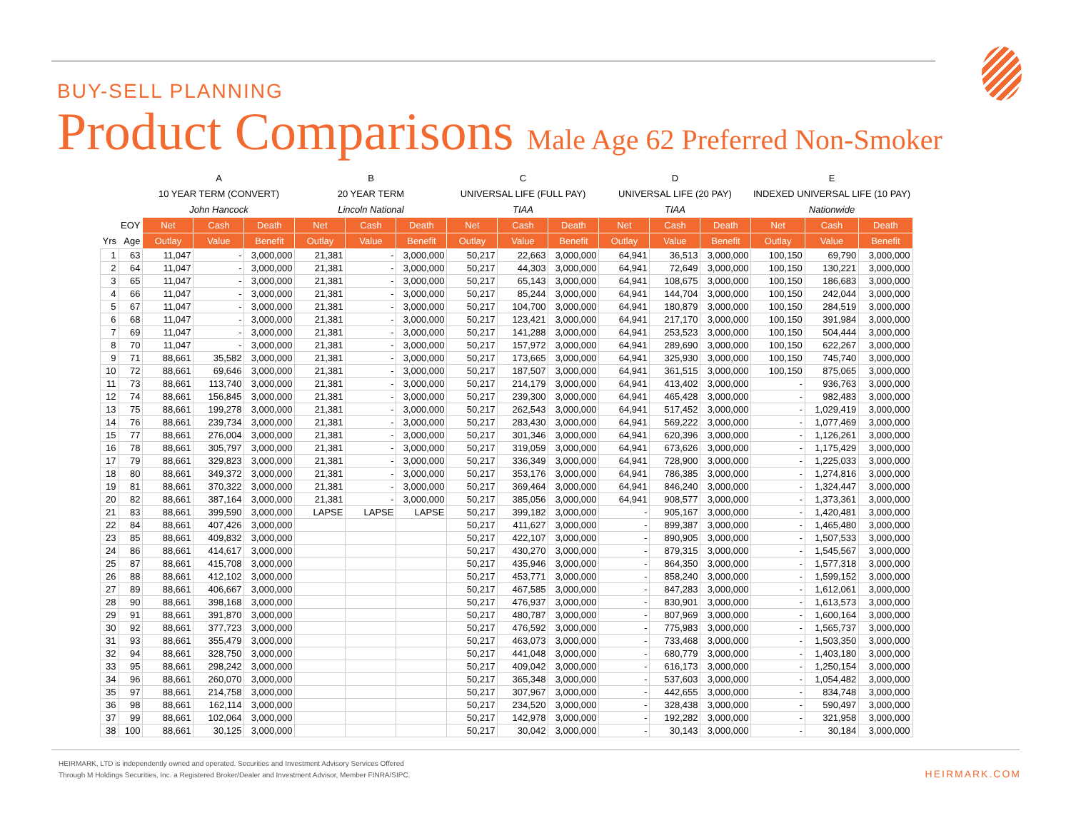BUY-SELL PLANNING
Product Comparisons Male Age 62 Preferred Non-Smoker
| | | A | | | B | | | C | | | D | | | E | | |
| | | 10 YEAR TERM (CONVERT) | | | 20 YEAR TERM | | | UNIVERSAL LIFE (FULL PAY) | | | UNIVERSAL LIFE (20 PAY) | | | INDEXED UNIVERSAL LIFE (10 PAY) | | |
| | | John Hancock | | | Lincoln National | | | TIAA | | | TIAA | | | Nationwide | | |
| | EOY | Net | Cash | Death | Net | Cash | Death | Net | Cash | Death | Net | Cash | Death | Net | Cash | Death |
| Yrs | Age | Outlay | Value | Benefit | Outlay | Value | Benefit | Outlay | Value | Benefit | Outlay | Value | Benefit | Outlay | Value | Benefit |
| 1 | 63 | 11,047 | - | 3,000,000 | 21,381 | - | 3,000,000 | 50,217 | 22,663 | 3,000,000 | 64,941 | 36,513 | 3,000,000 | 100,150 | 69,790 | 3,000,000 |
| 2 | 64 | 11,047 | - | 3,000,000 | 21,381 | - | 3,000,000 | 50,217 | 44,303 | 3,000,000 | 64,941 | 72,649 | 3,000,000 | 100,150 | 130,221 | 3,000,000 |
| 3 | 65 | 11,047 | - | 3,000,000 | 21,381 | - | 3,000,000 | 50,217 | 65,143 | 3,000,000 | 64,941 | 108,675 | 3,000,000 | 100,150 | 186,683 | 3,000,000 |
| 4 | 66 | 11,047 | - | 3,000,000 | 21,381 | - | 3,000,000 | 50,217 | 85,244 | 3,000,000 | 64,941 | 144,704 | 3,000,000 | 100,150 | 242,044 | 3,000,000 |
| 5 | 67 | 11,047 | - | 3,000,000 | 21,381 | - | 3,000,000 | 50,217 | 104,700 | 3,000,000 | 64,941 | 180,879 | 3,000,000 | 100,150 | 284,519 | 3,000,000 |
| 6 | 68 | 11,047 | - | 3,000,000 | 21,381 | - | 3,000,000 | 50,217 | 123,421 | 3,000,000 | 64,941 | 217,170 | 3,000,000 | 100,150 | 391,984 | 3,000,000 |
| 7 | 69 | 11,047 | - | 3,000,000 | 21,381 | - | 3,000,000 | 50,217 | 141,288 | 3,000,000 | 64,941 | 253,523 | 3,000,000 | 100,150 | 504,444 | 3,000,000 |
| 8 | 70 | 11,047 | - | 3,000,000 | 21,381 | - | 3,000,000 | 50,217 | 157,972 | 3,000,000 | 64,941 | 289,690 | 3,000,000 | 100,150 | 622,267 | 3,000,000 |
| 9 | 71 | 88,661 | 35,582 | 3,000,000 | 21,381 | - | 3,000,000 | 50,217 | 173,665 | 3,000,000 | 64,941 | 325,930 | 3,000,000 | 100,150 | 745,740 | 3,000,000 |
| 10 | 72 | 88,661 | 69,646 | 3,000,000 | 21,381 | - | 3,000,000 | 50,217 | 187,507 | 3,000,000 | 64,941 | 361,515 | 3,000,000 | 100,150 | 875,065 | 3,000,000 |
| 11 | 73 | 88,661 | 113,740 | 3,000,000 | 21,381 | - | 3,000,000 | 50,217 | 214,179 | 3,000,000 | 64,941 | 413,402 | 3,000,000 | - | 936,763 | 3,000,000 |
| 12 | 74 | 88,661 | 156,845 | 3,000,000 | 21,381 | - | 3,000,000 | 50,217 | 239,300 | 3,000,000 | 64,941 | 465,428 | 3,000,000 | - | 982,483 | 3,000,000 |
| 13 | 75 | 88,661 | 199,278 | 3,000,000 | 21,381 | - | 3,000,000 | 50,217 | 262,543 | 3,000,000 | 64,941 | 517,452 | 3,000,000 | - | 1,029,419 | 3,000,000 |
| 14 | 76 | 88,661 | 239,734 | 3,000,000 | 21,381 | - | 3,000,000 | 50,217 | 283,430 | 3,000,000 | 64,941 | 569,222 | 3,000,000 | - | 1,077,469 | 3,000,000 |
| 15 | 77 | 88,661 | 276,004 | 3,000,000 | 21,381 | - | 3,000,000 | 50,217 | 301,346 | 3,000,000 | 64,941 | 620,396 | 3,000,000 | - | 1,126,261 | 3,000,000 |
| 16 | 78 | 88,661 | 305,797 | 3,000,000 | 21,381 | - | 3,000,000 | 50,217 | 319,059 | 3,000,000 | 64,941 | 673,626 | 3,000,000 | - | 1,175,429 | 3,000,000 |
| 17 | 79 | 88,661 | 329,823 | 3,000,000 | 21,381 | - | 3,000,000 | 50,217 | 336,349 | 3,000,000 | 64,941 | 728,900 | 3,000,000 | - | 1,225,033 | 3,000,000 |
| 18 | 80 | 88,661 | 349,372 | 3,000,000 | 21,381 | - | 3,000,000 | 50,217 | 353,176 | 3,000,000 | 64,941 | 786,385 | 3,000,000 | - | 1,274,816 | 3,000,000 |
| 19 | 81 | 88,661 | 370,322 | 3,000,000 | 21,381 | - | 3,000,000 | 50,217 | 369,464 | 3,000,000 | 64,941 | 846,240 | 3,000,000 | - | 1,324,447 | 3,000,000 |
| 20 | 82 | 88,661 | 387,164 | 3,000,000 | 21,381 | - | 3,000,000 | 50,217 | 385,056 | 3,000,000 | 64,941 | 908,577 | 3,000,000 | - | 1,373,361 | 3,000,000 |
| 21 | 83 | 88,661 | 399,590 | 3,000,000 | LAPSE | LAPSE | LAPSE | 50,217 | 399,182 | 3,000,000 | - | 905,167 | 3,000,000 | - | 1,420,481 | 3,000,000 |
| 22 | 84 | 88,661 | 407,426 | 3,000,000 | | | | 50,217 | 411,627 | 3,000,000 | - | 899,387 | 3,000,000 | - | 1,465,480 | 3,000,000 |
| 23 | 85 | 88,661 | 409,832 | 3,000,000 | | | | 50,217 | 422,107 | 3,000,000 | - | 890,905 | 3,000,000 | - | 1,507,533 | 3,000,000 |
| 24 | 86 | 88,661 | 414,617 | 3,000,000 | | | | 50,217 | 430,270 | 3,000,000 | - | 879,315 | 3,000,000 | - | 1,545,567 | 3,000,000 |
| 25 | 87 | 88,661 | 415,708 | 3,000,000 | | | | 50,217 | 435,946 | 3,000,000 | - | 864,350 | 3,000,000 | - | 1,577,318 | 3,000,000 |
| 26 | 88 | 88,661 | 412,102 | 3,000,000 | | | | 50,217 | 453,771 | 3,000,000 | - | 858,240 | 3,000,000 | - | 1,599,152 | 3,000,000 |
| 27 | 89 | 88,661 | 406,667 | 3,000,000 | | | | 50,217 | 467,585 | 3,000,000 | - | 847,283 | 3,000,000 | - | 1,612,061 | 3,000,000 |
| 28 | 90 | 88,661 | 398,168 | 3,000,000 | | | | 50,217 | 476,937 | 3,000,000 | - | 830,901 | 3,000,000 | - | 1,613,573 | 3,000,000 |
| 29 | 91 | 88,661 | 391,870 | 3,000,000 | | | | 50,217 | 480,787 | 3,000,000 | - | 807,969 | 3,000,000 | - | 1,600,164 | 3,000,000 |
| 30 | 92 | 88,661 | 377,723 | 3,000,000 | | | | 50,217 | 476,592 | 3,000,000 | - | 775,983 | 3,000,000 | - | 1,565,737 | 3,000,000 |
| 31 | 93 | 88,661 | 355,479 | 3,000,000 | | | | 50,217 | 463,073 | 3,000,000 | - | 733,468 | 3,000,000 | - | 1,503,350 | 3,000,000 |
| 32 | 94 | 88,661 | 328,750 | 3,000,000 | | | | 50,217 | 441,048 | 3,000,000 | - | 680,779 | 3,000,000 | - | 1,403,180 | 3,000,000 |
| 33 | 95 | 88,661 | 298,242 | 3,000,000 | | | | 50,217 | 409,042 | 3,000,000 | - | 616,173 | 3,000,000 | - | 1,250,154 | 3,000,000 |
| 34 | 96 | 88,661 | 260,070 | 3,000,000 | | | | 50,217 | 365,348 | 3,000,000 | - | 537,603 | 3,000,000 | - | 1,054,482 | 3,000,000 |
| 35 | 97 | 88,661 | 214,758 | 3,000,000 | | | | 50,217 | 307,967 | 3,000,000 | - | 442,655 | 3,000,000 | - | 834,748 | 3,000,000 |
| 36 | 98 | 88,661 | 162,114 | 3,000,000 | | | | 50,217 | 234,520 | 3,000,000 | - | 328,438 | 3,000,000 | - | 590,497 | 3,000,000 |
| 37 | 99 | 88,661 | 102,064 | 3,000,000 | | | | 50,217 | 142,978 | 3,000,000 | - | 192,282 | 3,000,000 | - | 321,958 | 3,000,000 |
| 38 | 100 | 88,661 | 30,125 | 3,000,000 | | | | 50,217 | 30,042 | 3,000,000 | - | 30,143 | 3,000,000 | - | 30,184 | 3,000,000 |
HEIRMARK, LTD is independently owned and operated. Securities and Investment Advisory Services Offered
Through M Holdings Securities, Inc. a Registered Broker/Dealer and Investment Advisor, Member FINRA/SIPC.
HEIRMARK.COM